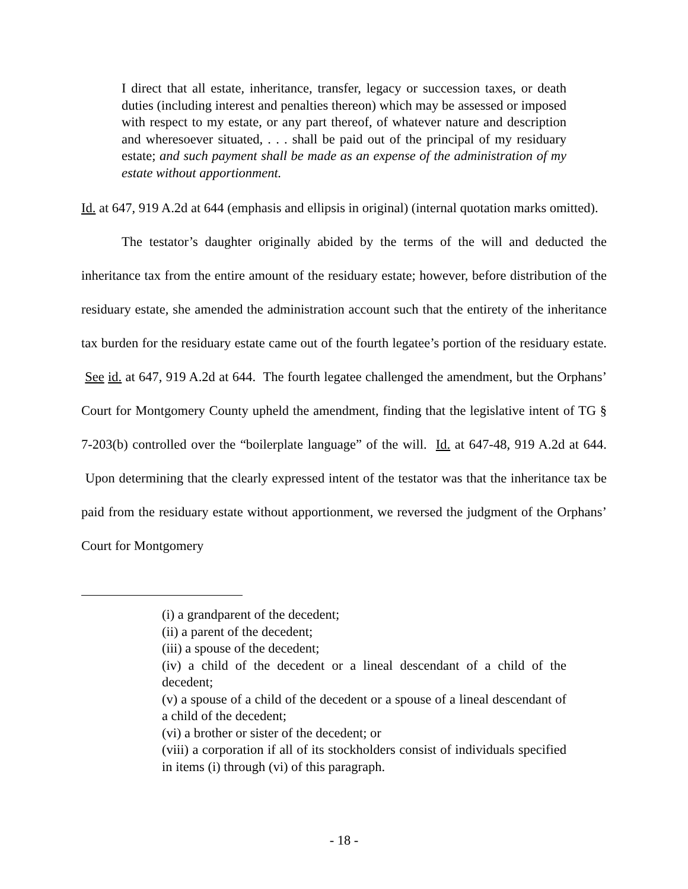I direct that all estate, inheritance, transfer, legacy or succession taxes, or death duties (including interest and penalties thereon) which may be assessed or imposed with respect to my estate, or any part thereof, of whatever nature and description and wheresoever situated, . . . shall be paid out of the principal of my residuary estate; and such payment shall be made as an expense of the administration of my estate without apportionment.
Id. at 647, 919 A.2d at 644 (emphasis and ellipsis in original) (internal quotation marks omitted).
The testator’s daughter originally abided by the terms of the will and deducted the inheritance tax from the entire amount of the residuary estate; however, before distribution of the residuary estate, she amended the administration account such that the entirety of the inheritance tax burden for the residuary estate came out of the fourth legatee’s portion of the residuary estate. See id. at 647, 919 A.2d at 644. The fourth legatee challenged the amendment, but the Orphans’ Court for Montgomery County upheld the amendment, finding that the legislative intent of TG § 7-203(b) controlled over the “boilerplate language” of the will. Id. at 647-48, 919 A.2d at 644. Upon determining that the clearly expressed intent of the testator was that the inheritance tax be paid from the residuary estate without apportionment, we reversed the judgment of the Orphans’ Court for Montgomery
(i) a grandparent of the decedent;
(ii) a parent of the decedent;
(iii) a spouse of the decedent;
(iv) a child of the decedent or a lineal descendant of a child of the decedent;
(v) a spouse of a child of the decedent or a spouse of a lineal descendant of a child of the decedent;
(vi) a brother or sister of the decedent; or
(viii) a corporation if all of its stockholders consist of individuals specified in items (i) through (vi) of this paragraph.
- 18 -